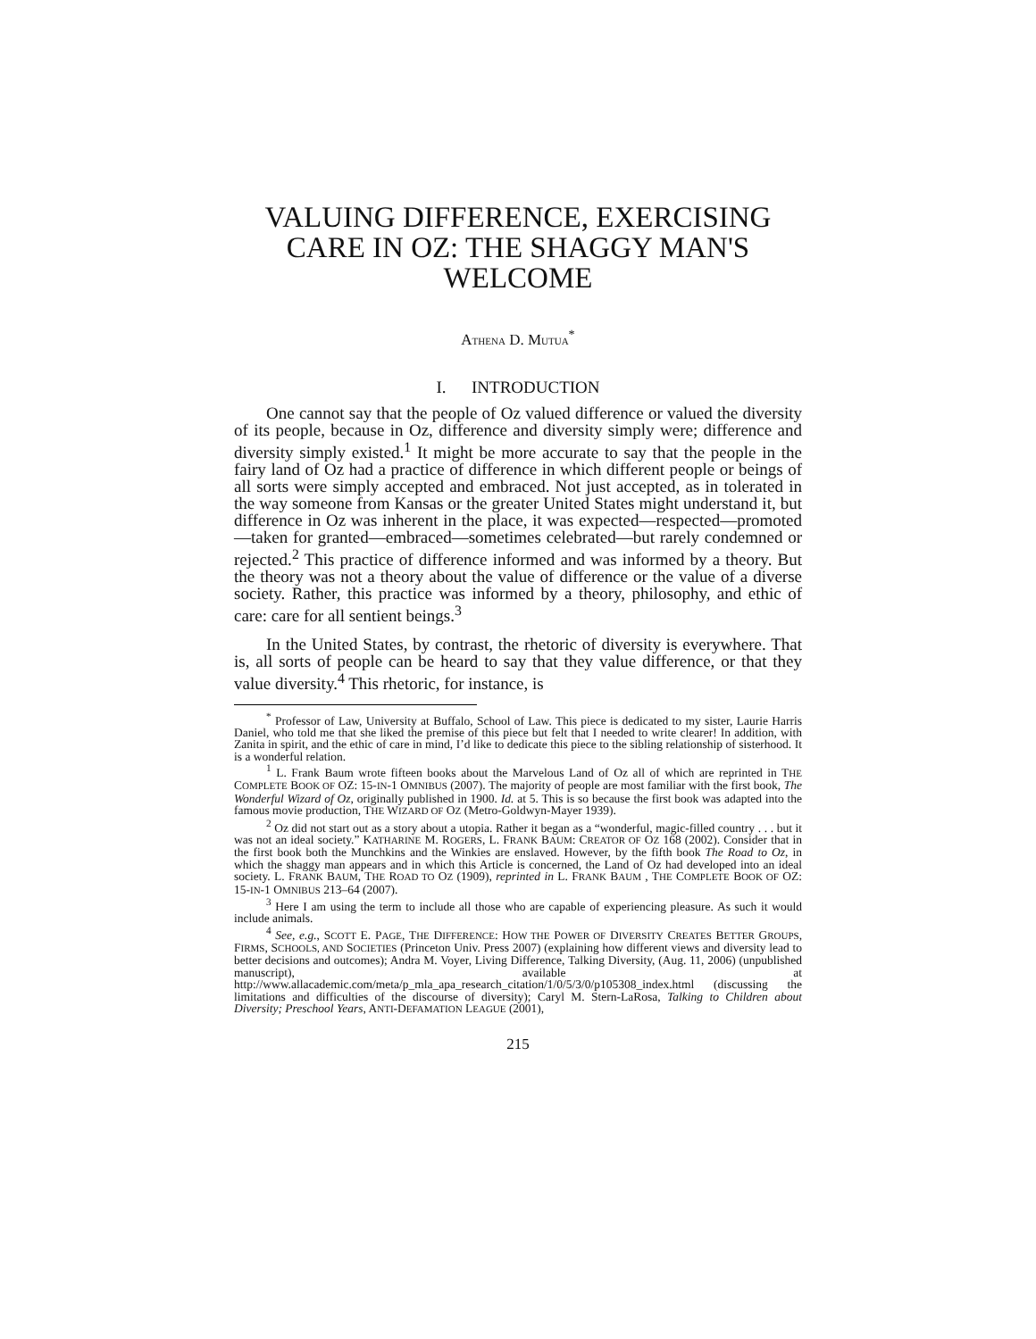VALUING DIFFERENCE, EXERCISING CARE IN OZ: THE SHAGGY MAN'S WELCOME
ATHENA D. MUTUA<sup>*</sup>
I. INTRODUCTION
One cannot say that the people of Oz valued difference or valued the diversity of its people, because in Oz, difference and diversity simply were; difference and diversity simply existed.<sup>1</sup> It might be more accurate to say that the people in the fairy land of Oz had a practice of difference in which different people or beings of all sorts were simply accepted and embraced. Not just accepted, as in tolerated in the way someone from Kansas or the greater United States might understand it, but difference in Oz was inherent in the place, it was expected—respected—promoted—taken for granted—embraced—sometimes celebrated—but rarely condemned or rejected.<sup>2</sup> This practice of difference informed and was informed by a theory. But the theory was not a theory about the value of difference or the value of a diverse society. Rather, this practice was informed by a theory, philosophy, and ethic of care: care for all sentient beings.<sup>3</sup>
In the United States, by contrast, the rhetoric of diversity is everywhere. That is, all sorts of people can be heard to say that they value difference, or that they value diversity.<sup>4</sup> This rhetoric, for instance, is
<sup>*</sup> Professor of Law, University at Buffalo, School of Law. This piece is dedicated to my sister, Laurie Harris Daniel, who told me that she liked the premise of this piece but felt that I needed to write clearer! In addition, with Zanita in spirit, and the ethic of care in mind, I’d like to dedicate this piece to the sibling relationship of sisterhood. It is a wonderful relation.
<sup>1</sup> L. Frank Baum wrote fifteen books about the Marvelous Land of Oz all of which are reprinted in THE COMPLETE BOOK OF OZ: 15-IN-1 OMNIBUS (2007). The majority of people are most familiar with the first book, The Wonderful Wizard of Oz, originally published in 1900. Id. at 5. This is so because the first book was adapted into the famous movie production, THE WIZARD OF OZ (Metro-Goldwyn-Mayer 1939).
<sup>2</sup> Oz did not start out as a story about a utopia. Rather it began as a “wonderful, magic-filled country . . . but it was not an ideal society.” KATHARINE M. ROGERS, L. FRANK BAUM: CREATOR OF OZ 168 (2002). Consider that in the first book both the Munchkins and the Winkies are enslaved. However, by the fifth book The Road to Oz, in which the shaggy man appears and in which this Article is concerned, the Land of Oz had developed into an ideal society. L. FRANK BAUM, THE ROAD TO OZ (1909), reprinted in L. FRANK BAUM , THE COMPLETE BOOK OF OZ: 15-IN-1 OMNIBUS 213–64 (2007).
<sup>3</sup> Here I am using the term to include all those who are capable of experiencing pleasure. As such it would include animals.
<sup>4</sup> See, e.g., SCOTT E. PAGE, THE DIFFERENCE: HOW THE POWER OF DIVERSITY CREATES BETTER GROUPS, FIRMS, SCHOOLS, AND SOCIETIES (Princeton Univ. Press 2007) (explaining how different views and diversity lead to better decisions and outcomes); Andra M. Voyer, Living Difference, Talking Diversity, (Aug. 11, 2006) (unpublished manuscript), available at http://www.allacademic.com/meta/p_mla_apa_research_citation/1/0/5/3/0/p105308_index.html (discussing the limitations and difficulties of the discourse of diversity); Caryl M. Stern-LaRosa, Talking to Children about Diversity; Preschool Years, ANTI-DEFAMATION LEAGUE (2001),
215